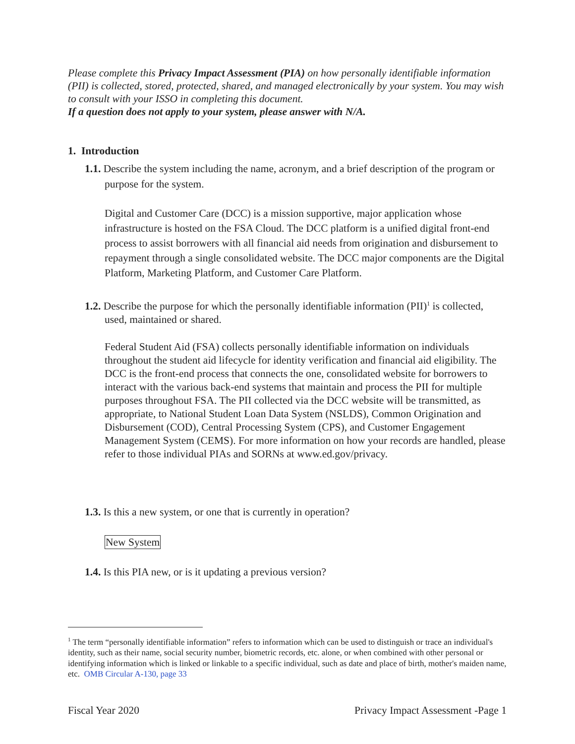Please complete this Privacy Impact Assessment (PIA) on how personally identifiable information (PII) is collected, stored, protected, shared, and managed electronically by your system. You may wish to consult with your ISSO in completing this document.
If a question does not apply to your system, please answer with N/A.
1. Introduction
1.1. Describe the system including the name, acronym, and a brief description of the program or purpose for the system.
Digital and Customer Care (DCC) is a mission supportive, major application whose infrastructure is hosted on the FSA Cloud. The DCC platform is a unified digital front-end process to assist borrowers with all financial aid needs from origination and disbursement to repayment through a single consolidated website. The DCC major components are the Digital Platform, Marketing Platform, and Customer Care Platform.
1.2. Describe the purpose for which the personally identifiable information (PII)<sup>1</sup> is collected, used, maintained or shared.
Federal Student Aid (FSA) collects personally identifiable information on individuals throughout the student aid lifecycle for identity verification and financial aid eligibility. The DCC is the front-end process that connects the one, consolidated website for borrowers to interact with the various back-end systems that maintain and process the PII for multiple purposes throughout FSA. The PII collected via the DCC website will be transmitted, as appropriate, to National Student Loan Data System (NSLDS), Common Origination and Disbursement (COD), Central Processing System (CPS), and Customer Engagement Management System (CEMS). For more information on how your records are handled, please refer to those individual PIAs and SORNs at www.ed.gov/privacy.
1.3. Is this a new system, or one that is currently in operation?
New System
1.4. Is this PIA new, or is it updating a previous version?
<sup>1</sup> The term “personally identifiable information” refers to information which can be used to distinguish or trace an individual's identity, such as their name, social security number, biometric records, etc. alone, or when combined with other personal or identifying information which is linked or linkable to a specific individual, such as date and place of birth, mother's maiden name, etc. OMB Circular A-130, page 33
Fiscal Year 2020 Privacy Impact Assessment -Page 1